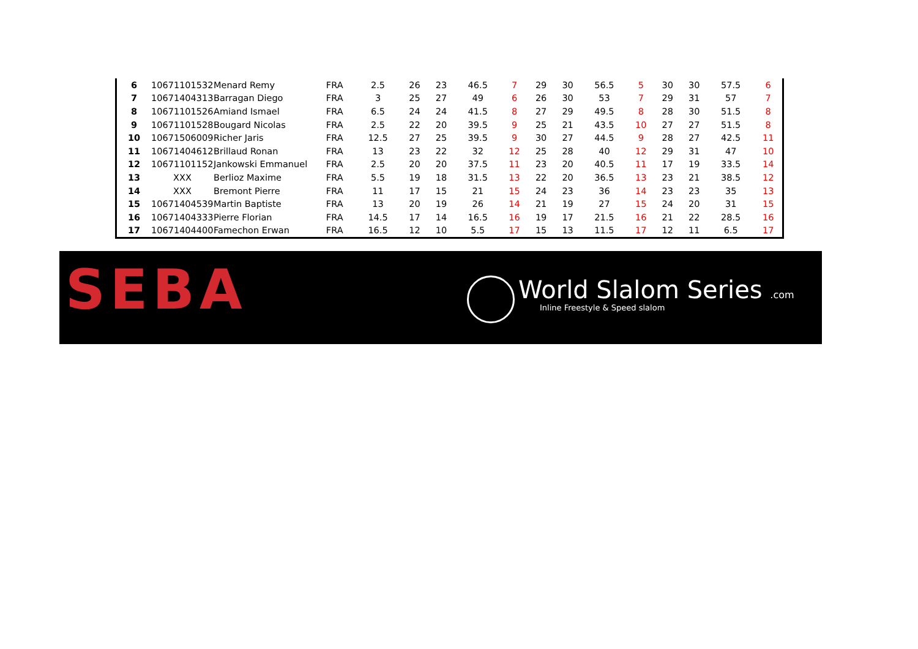| 6 | 10671101532 | Menard Remy | FRA | 2.5 | 26 | 23 | 46.5 | 7 | 29 | 30 | 56.5 | 5 | 30 | 30 | 57.5 | 6 |
| 7 | 10671404313 | Barragan Diego | FRA | 3 | 25 | 27 | 49 | 6 | 26 | 30 | 53 | 7 | 29 | 31 | 57 | 7 |
| 8 | 10671101526 | Amiand Ismael | FRA | 6.5 | 24 | 24 | 41.5 | 8 | 27 | 29 | 49.5 | 8 | 28 | 30 | 51.5 | 8 |
| 9 | 10671101528 | Bougard Nicolas | FRA | 2.5 | 22 | 20 | 39.5 | 9 | 25 | 21 | 43.5 | 10 | 27 | 27 | 51.5 | 8 |
| 10 | 10671506009 | Richer Jaris | FRA | 12.5 | 27 | 25 | 39.5 | 9 | 30 | 27 | 44.5 | 9 | 28 | 27 | 42.5 | 11 |
| 11 | 10671404612 | Brillaud Ronan | FRA | 13 | 23 | 22 | 32 | 12 | 25 | 28 | 40 | 12 | 29 | 31 | 47 | 10 |
| 12 | 10671101152 | Jankowski Emmanuel | FRA | 2.5 | 20 | 20 | 37.5 | 11 | 23 | 20 | 40.5 | 11 | 17 | 19 | 33.5 | 14 |
| 13 | XXX | Berlioz Maxime | FRA | 5.5 | 19 | 18 | 31.5 | 13 | 22 | 20 | 36.5 | 13 | 23 | 21 | 38.5 | 12 |
| 14 | XXX | Bremont Pierre | FRA | 11 | 17 | 15 | 21 | 15 | 24 | 23 | 36 | 14 | 23 | 23 | 35 | 13 |
| 15 | 10671404539 | Martin Baptiste | FRA | 13 | 20 | 19 | 26 | 14 | 21 | 19 | 27 | 15 | 24 | 20 | 31 | 15 |
| 16 | 10671404333 | Pierre Florian | FRA | 14.5 | 17 | 14 | 16.5 | 16 | 19 | 17 | 21.5 | 16 | 21 | 22 | 28.5 | 16 |
| 17 | 10671404400 | Famechon Erwan | FRA | 16.5 | 12 | 10 | 5.5 | 17 | 15 | 13 | 11.5 | 17 | 12 | 11 | 6.5 | 17 |
SEBA World Slalom Series .com
Inline Freestyle & Speed slalom